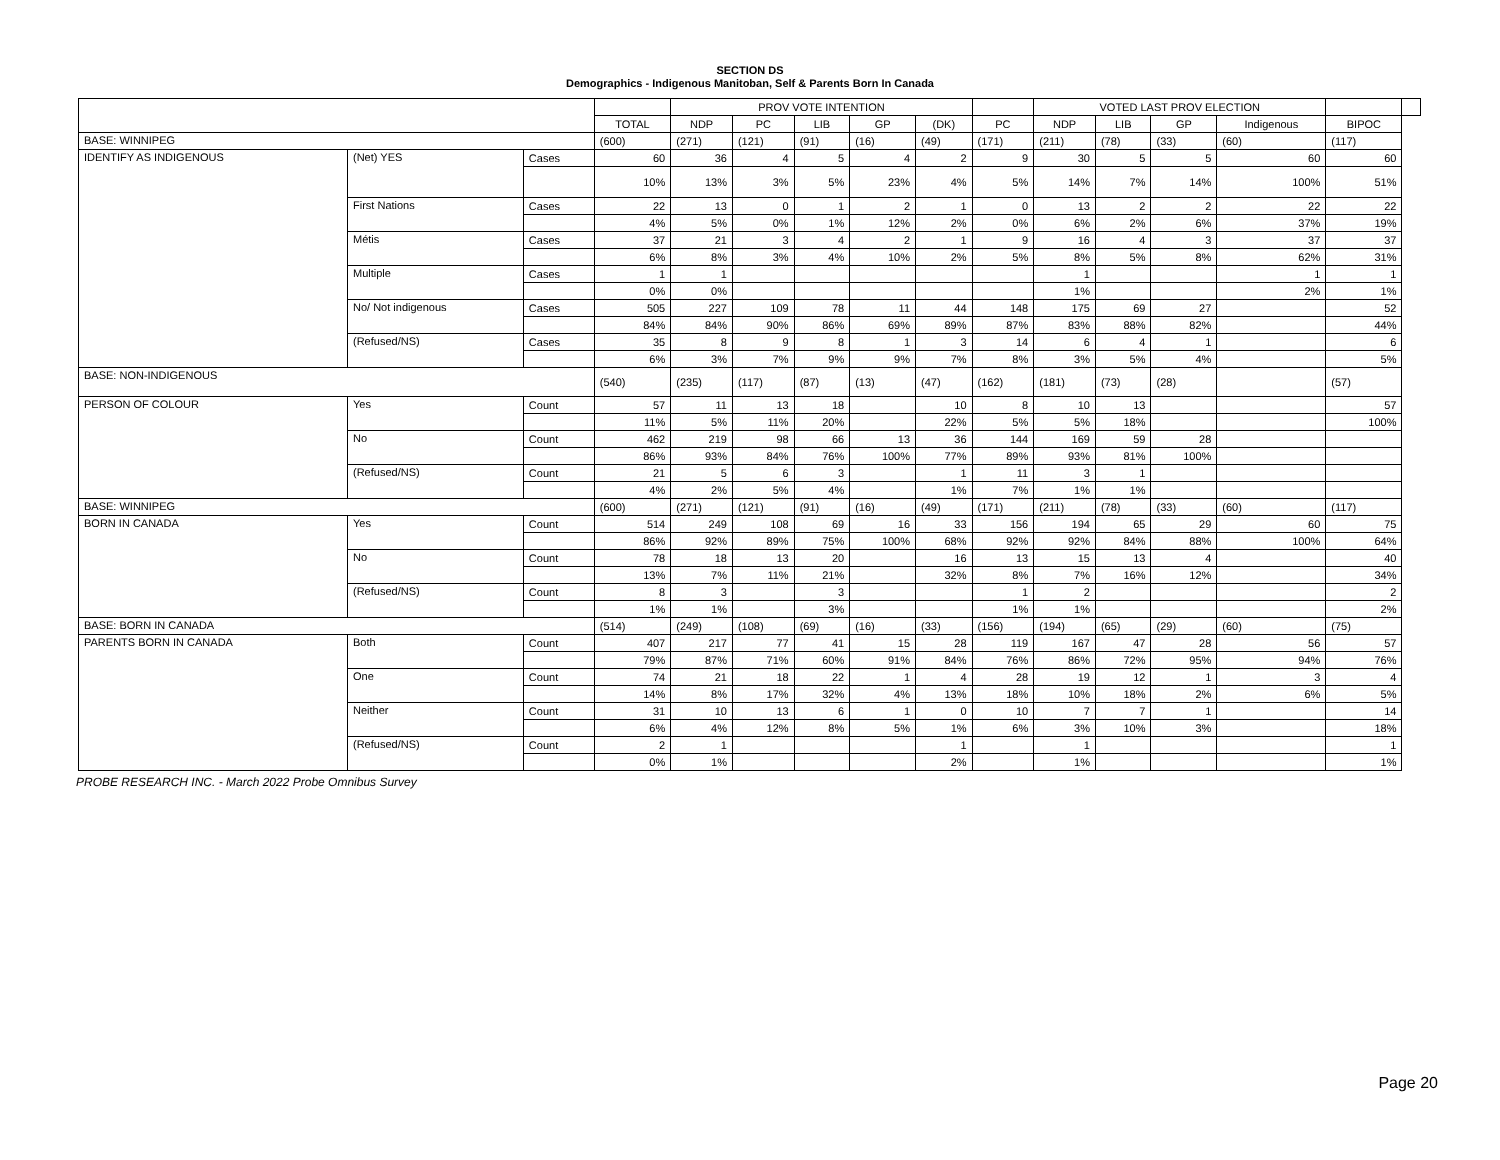SECTION DS
Demographics - Indigenous Manitoban, Self & Parents Born In Canada
| | | | | PROV VOTE INTENTION | | | | | | VOTED LAST PROV ELECTION | | | | | |
| --- | --- | --- | --- | --- | --- | --- | --- | --- | --- | --- | --- | --- | --- | --- | --- |
| | | | TOTAL | NDP | PC | LIB | GP | (DK) | PC | NDP | LIB | GP | Indigenous | BIPOC | |
| BASE: WINNIPEG | | | (600) | (271) | (121) | (91) | (16) | (49) | (171) | (211) | (78) | (33) | (60) | (117) | |
| IDENTIFY AS INDIGENOUS | (Net) YES | Cases | 60 | 36 | 4 | 5 | 4 | 2 | 9 | 30 | 5 | 5 | 60 | 60 | |
| | | | 10% | 13% | 3% | 5% | 23% | 4% | 5% | 14% | 7% | 14% | 100% | 51% | |
| | First Nations | Cases | 22 | 13 | 0 | 1 | 2 | 1 | 0 | 13 | 2 | 2 | 22 | 22 | |
| | | | 4% | 5% | 0% | 1% | 12% | 2% | 0% | 6% | 2% | 6% | 37% | 19% | |
| | Métis | Cases | 37 | 21 | 3 | 4 | 2 | 1 | 9 | 16 | 4 | 3 | 37 | 37 | |
| | | | 6% | 8% | 3% | 4% | 10% | 2% | 5% | 8% | 5% | 8% | 62% | 31% | |
| | Multiple | Cases | 1 | 1 | | | | | | 1 | | | 1 | 1 | |
| | | | 0% | 0% | | | | | | 1% | | | 2% | 1% | |
| | No/ Not indigenous | Cases | 505 | 227 | 109 | 78 | 11 | 44 | 148 | 175 | 69 | 27 | | 52 | |
| | | | 84% | 84% | 90% | 86% | 69% | 89% | 87% | 83% | 88% | 82% | | 44% | |
| | (Refused/NS) | Cases | 35 | 8 | 9 | 8 | 1 | 3 | 14 | 6 | 4 | 1 | | 6 | |
| | | | 6% | 3% | 7% | 9% | 9% | 7% | 8% | 3% | 5% | 4% | | 5% | |
| BASE: NON-INDIGENOUS | | | (540) | (235) | (117) | (87) | (13) | (47) | (162) | (181) | (73) | (28) | | (57) | |
| PERSON OF COLOUR | Yes | Count | 57 | 11 | 13 | 18 | | 10 | 8 | 10 | 13 | | | 57 | |
| | | | 11% | 5% | 11% | 20% | | 22% | 5% | 5% | 18% | | | 100% | |
| | No | Count | 462 | 219 | 98 | 66 | 13 | 36 | 144 | 169 | 59 | 28 | | | |
| | | | 86% | 93% | 84% | 76% | 100% | 77% | 89% | 93% | 81% | 100% | | | |
| | (Refused/NS) | Count | 21 | 5 | 6 | 3 | | 1 | 11 | 3 | 1 | | | | |
| | | | 4% | 2% | 5% | 4% | | 1% | 7% | 1% | 1% | | | | |
| BASE: WINNIPEG | | | (600) | (271) | (121) | (91) | (16) | (49) | (171) | (211) | (78) | (33) | (60) | (117) | |
| BORN IN CANADA | Yes | Count | 514 | 249 | 108 | 69 | 16 | 33 | 156 | 194 | 65 | 29 | 60 | 75 | |
| | | | 86% | 92% | 89% | 75% | 100% | 68% | 92% | 92% | 84% | 88% | 100% | 64% | |
| | No | Count | 78 | 18 | 13 | 20 | | 16 | 13 | 15 | 13 | 4 | | 40 | |
| | | | 13% | 7% | 11% | 21% | | 32% | 8% | 7% | 16% | 12% | | 34% | |
| | (Refused/NS) | Count | 8 | 3 | | 3 | | | 1 | 2 | | | | 2 | |
| | | | 1% | 1% | | 3% | | | 1% | 1% | | | | 2% | |
| BASE: BORN IN CANADA | | | (514) | (249) | (108) | (69) | (16) | (33) | (156) | (194) | (65) | (29) | (60) | (75) | |
| PARENTS BORN IN CANADA | Both | Count | 407 | 217 | 77 | 41 | 15 | 28 | 119 | 167 | 47 | 28 | 56 | 57 | |
| | | | 79% | 87% | 71% | 60% | 91% | 84% | 76% | 86% | 72% | 95% | 94% | 76% | |
| | One | Count | 74 | 21 | 18 | 22 | 1 | 4 | 28 | 19 | 12 | 1 | 3 | 4 | |
| | | | 14% | 8% | 17% | 32% | 4% | 13% | 18% | 10% | 18% | 2% | 6% | 5% | |
| | Neither | Count | 31 | 10 | 13 | 6 | 1 | 0 | 10 | 7 | 7 | 1 | | 14 | |
| | | | 6% | 4% | 12% | 8% | 5% | 1% | 6% | 3% | 10% | 3% | | 18% | |
| | (Refused/NS) | Count | 2 | 1 | | | | 1 | | 1 | | | | 1 | |
| | | | 0% | 1% | | | | 2% | | 1% | | | | 1% | |
PROBE RESEARCH INC. - March 2022 Probe Omnibus Survey
Page 20